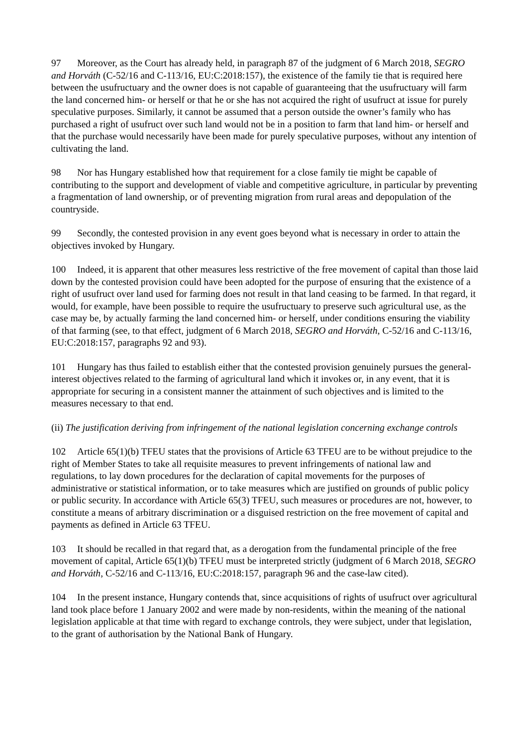97 Moreover, as the Court has already held, in paragraph 87 of the judgment of 6 March 2018, SEGRO and Horváth (C‑52/16 and C‑113/16, EU:C:2018:157), the existence of the family tie that is required here between the usufructuary and the owner does is not capable of guaranteeing that the usufructuary will farm the land concerned him- or herself or that he or she has not acquired the right of usufruct at issue for purely speculative purposes. Similarly, it cannot be assumed that a person outside the owner’s family who has purchased a right of usufruct over such land would not be in a position to farm that land him- or herself and that the purchase would necessarily have been made for purely speculative purposes, without any intention of cultivating the land.
98 Nor has Hungary established how that requirement for a close family tie might be capable of contributing to the support and development of viable and competitive agriculture, in particular by preventing a fragmentation of land ownership, or of preventing migration from rural areas and depopulation of the countryside.
99 Secondly, the contested provision in any event goes beyond what is necessary in order to attain the objectives invoked by Hungary.
100 Indeed, it is apparent that other measures less restrictive of the free movement of capital than those laid down by the contested provision could have been adopted for the purpose of ensuring that the existence of a right of usufruct over land used for farming does not result in that land ceasing to be farmed. In that regard, it would, for example, have been possible to require the usufructuary to preserve such agricultural use, as the case may be, by actually farming the land concerned him- or herself, under conditions ensuring the viability of that farming (see, to that effect, judgment of 6 March 2018, SEGRO and Horváth, C‑52/16 and C‑113/16, EU:C:2018:157, paragraphs 92 and 93).
101 Hungary has thus failed to establish either that the contested provision genuinely pursues the general-interest objectives related to the farming of agricultural land which it invokes or, in any event, that it is appropriate for securing in a consistent manner the attainment of such objectives and is limited to the measures necessary to that end.
(ii) The justification deriving from infringement of the national legislation concerning exchange controls
102 Article 65(1)(b) TFEU states that the provisions of Article 63 TFEU are to be without prejudice to the right of Member States to take all requisite measures to prevent infringements of national law and regulations, to lay down procedures for the declaration of capital movements for the purposes of administrative or statistical information, or to take measures which are justified on grounds of public policy or public security. In accordance with Article 65(3) TFEU, such measures or procedures are not, however, to constitute a means of arbitrary discrimination or a disguised restriction on the free movement of capital and payments as defined in Article 63 TFEU.
103 It should be recalled in that regard that, as a derogation from the fundamental principle of the free movement of capital, Article 65(1)(b) TFEU must be interpreted strictly (judgment of 6 March 2018, SEGRO and Horváth, C‑52/16 and C‑113/16, EU:C:2018:157, paragraph 96 and the case-law cited).
104 In the present instance, Hungary contends that, since acquisitions of rights of usufruct over agricultural land took place before 1 January 2002 and were made by non-residents, within the meaning of the national legislation applicable at that time with regard to exchange controls, they were subject, under that legislation, to the grant of authorisation by the National Bank of Hungary.